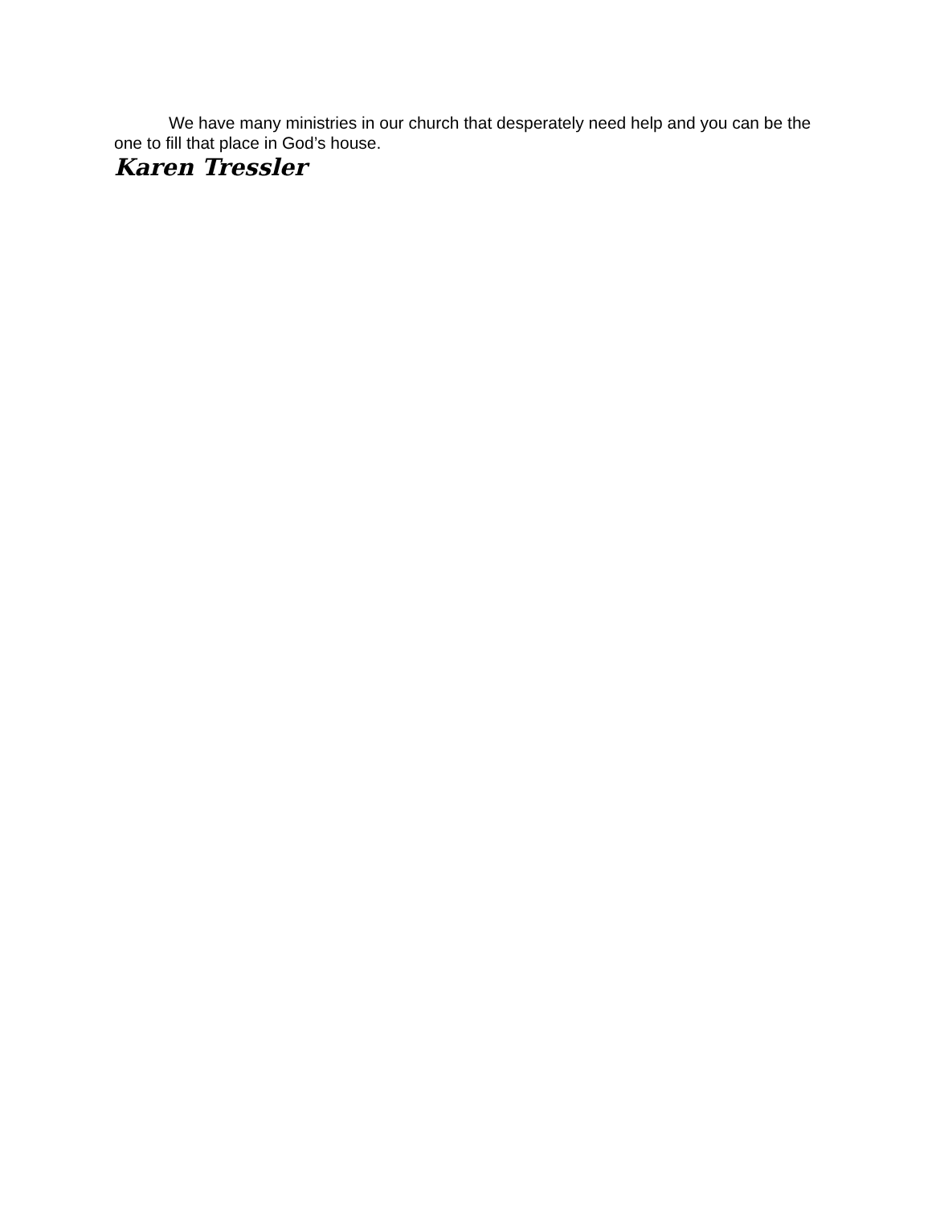We have many ministries in our church that desperately need help and you can be the one to fill that place in God’s house.
Karen Tressler